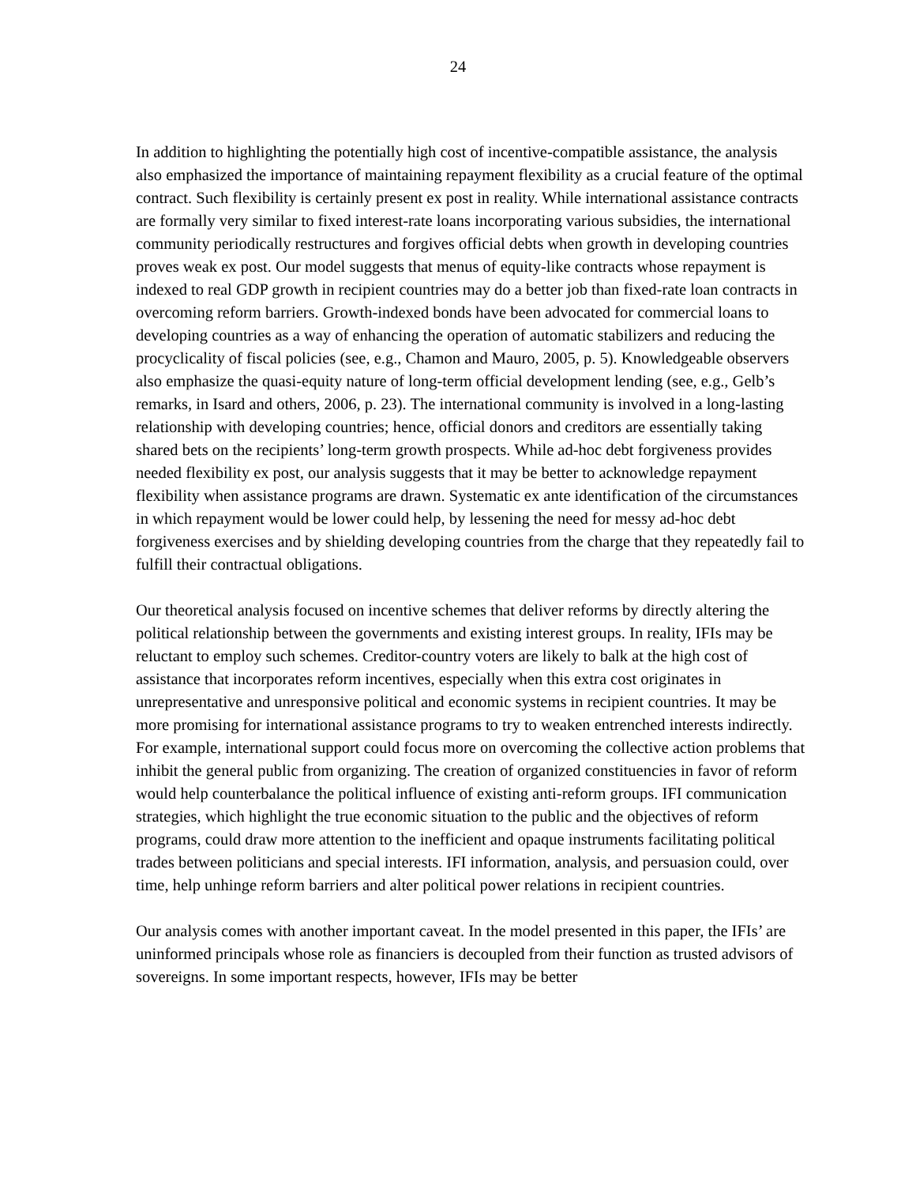24
In addition to highlighting the potentially high cost of incentive-compatible assistance, the analysis also emphasized the importance of maintaining repayment flexibility as a crucial feature of the optimal contract. Such flexibility is certainly present ex post in reality. While international assistance contracts are formally very similar to fixed interest-rate loans incorporating various subsidies, the international community periodically restructures and forgives official debts when growth in developing countries proves weak ex post. Our model suggests that menus of equity-like contracts whose repayment is indexed to real GDP growth in recipient countries may do a better job than fixed-rate loan contracts in overcoming reform barriers. Growth-indexed bonds have been advocated for commercial loans to developing countries as a way of enhancing the operation of automatic stabilizers and reducing the procyclicality of fiscal policies (see, e.g., Chamon and Mauro, 2005, p. 5). Knowledgeable observers also emphasize the quasi-equity nature of long-term official development lending (see, e.g., Gelb’s remarks, in Isard and others, 2006, p. 23). The international community is involved in a long-lasting relationship with developing countries; hence, official donors and creditors are essentially taking shared bets on the recipients’ long-term growth prospects. While ad-hoc debt forgiveness provides needed flexibility ex post, our analysis suggests that it may be better to acknowledge repayment flexibility when assistance programs are drawn. Systematic ex ante identification of the circumstances in which repayment would be lower could help, by lessening the need for messy ad-hoc debt forgiveness exercises and by shielding developing countries from the charge that they repeatedly fail to fulfill their contractual obligations.
Our theoretical analysis focused on incentive schemes that deliver reforms by directly altering the political relationship between the governments and existing interest groups. In reality, IFIs may be reluctant to employ such schemes. Creditor-country voters are likely to balk at the high cost of assistance that incorporates reform incentives, especially when this extra cost originates in unrepresentative and unresponsive political and economic systems in recipient countries. It may be more promising for international assistance programs to try to weaken entrenched interests indirectly. For example, international support could focus more on overcoming the collective action problems that inhibit the general public from organizing. The creation of organized constituencies in favor of reform would help counterbalance the political influence of existing anti-reform groups. IFI communication strategies, which highlight the true economic situation to the public and the objectives of reform programs, could draw more attention to the inefficient and opaque instruments facilitating political trades between politicians and special interests. IFI information, analysis, and persuasion could, over time, help unhinge reform barriers and alter political power relations in recipient countries.
Our analysis comes with another important caveat. In the model presented in this paper, the IFIs’ are uninformed principals whose role as financiers is decoupled from their function as trusted advisors of sovereigns. In some important respects, however, IFIs may be better